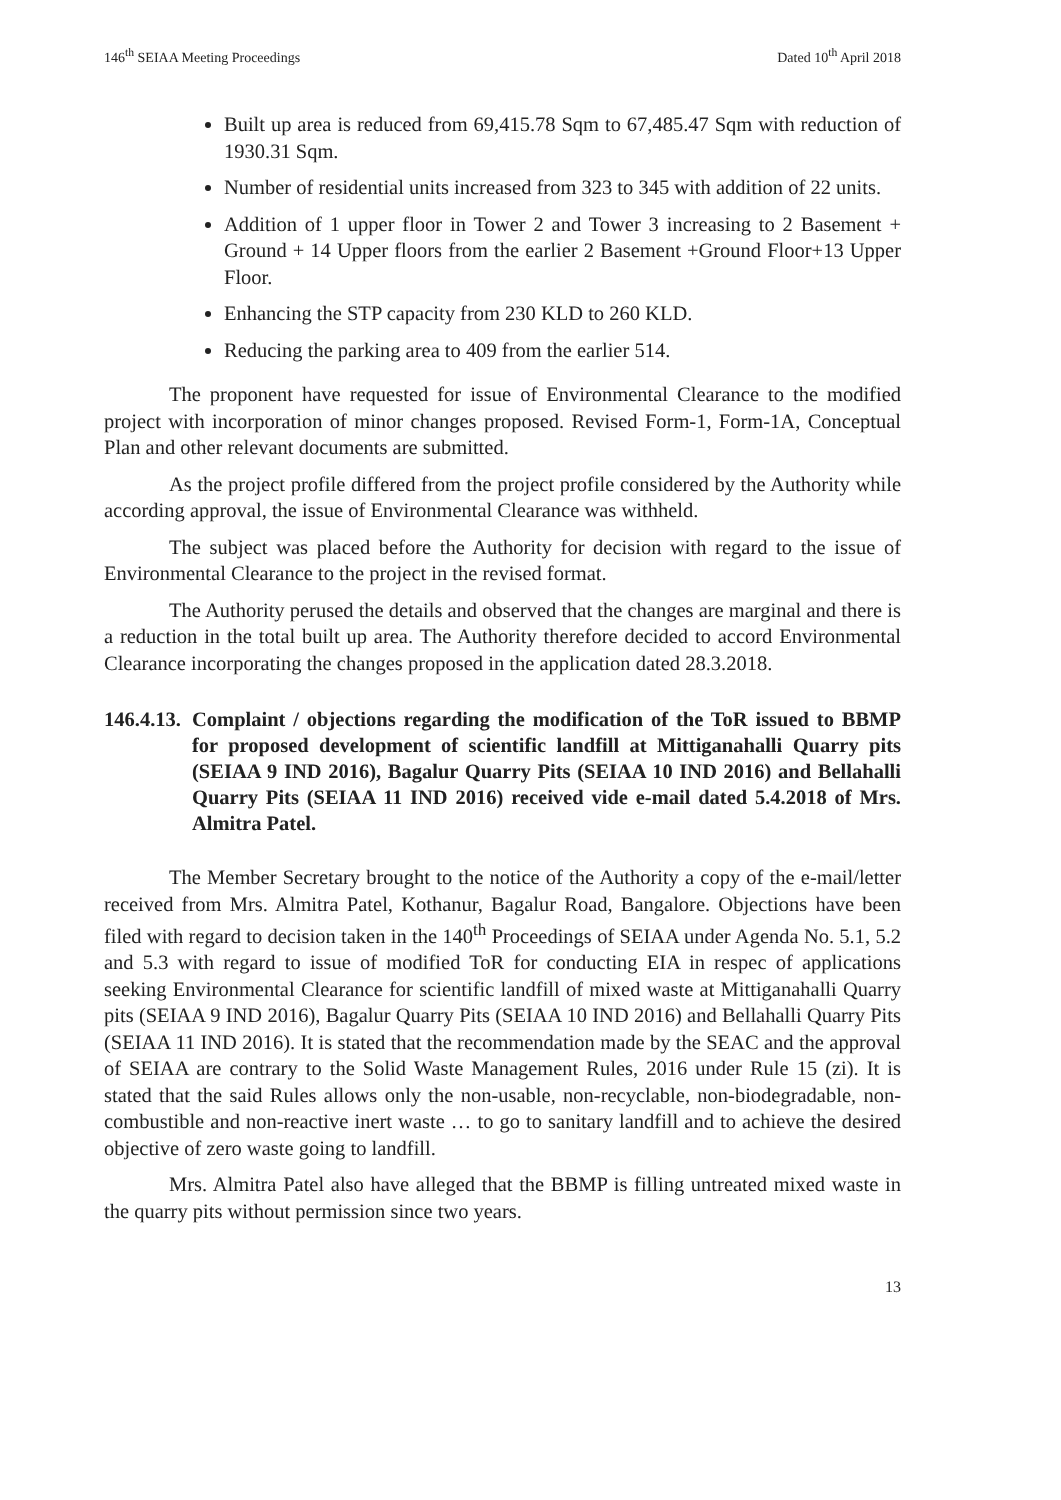146<sup>th</sup> SEIAA Meeting Proceedings Dated 10<sup>th</sup> April 2018
Built up area is reduced from 69,415.78 Sqm to 67,485.47 Sqm with reduction of 1930.31 Sqm.
Number of residential units increased from 323 to 345 with addition of 22 units.
Addition of 1 upper floor in Tower 2 and Tower 3 increasing to 2 Basement + Ground + 14 Upper floors from the earlier 2 Basement +Ground Floor+13 Upper Floor.
Enhancing the STP capacity from 230 KLD to 260 KLD.
Reducing the parking area to 409 from the earlier 514.
The proponent have requested for issue of Environmental Clearance to the modified project with incorporation of minor changes proposed. Revised Form-1, Form-1A, Conceptual Plan and other relevant documents are submitted.
As the project profile differed from the project profile considered by the Authority while according approval, the issue of Environmental Clearance was withheld.
The subject was placed before the Authority for decision with regard to the issue of Environmental Clearance to the project in the revised format.
The Authority perused the details and observed that the changes are marginal and there is a reduction in the total built up area. The Authority therefore decided to accord Environmental Clearance incorporating the changes proposed in the application dated 28.3.2018.
146.4.13. Complaint / objections regarding the modification of the ToR issued to BBMP for proposed development of scientific landfill at Mittiganahalli Quarry pits (SEIAA 9 IND 2016), Bagalur Quarry Pits (SEIAA 10 IND 2016) and Bellahalli Quarry Pits (SEIAA 11 IND 2016) received vide e-mail dated 5.4.2018 of Mrs. Almitra Patel.
The Member Secretary brought to the notice of the Authority a copy of the e-mail/letter received from Mrs. Almitra Patel, Kothanur, Bagalur Road, Bangalore. Objections have been filed with regard to decision taken in the 140<sup>th</sup> Proceedings of SEIAA under Agenda No. 5.1, 5.2 and 5.3 with regard to issue of modified ToR for conducting EIA in respec of applications seeking Environmental Clearance for scientific landfill of mixed waste at Mittiganahalli Quarry pits (SEIAA 9 IND 2016), Bagalur Quarry Pits (SEIAA 10 IND 2016) and Bellahalli Quarry Pits (SEIAA 11 IND 2016). It is stated that the recommendation made by the SEAC and the approval of SEIAA are contrary to the Solid Waste Management Rules, 2016 under Rule 15 (zi). It is stated that the said Rules allows only the non-usable, non-recyclable, non-biodegradable, non-combustible and non-reactive inert waste … to go to sanitary landfill and to achieve the desired objective of zero waste going to landfill.
Mrs. Almitra Patel also have alleged that the BBMP is filling untreated mixed waste in the quarry pits without permission since two years.
13